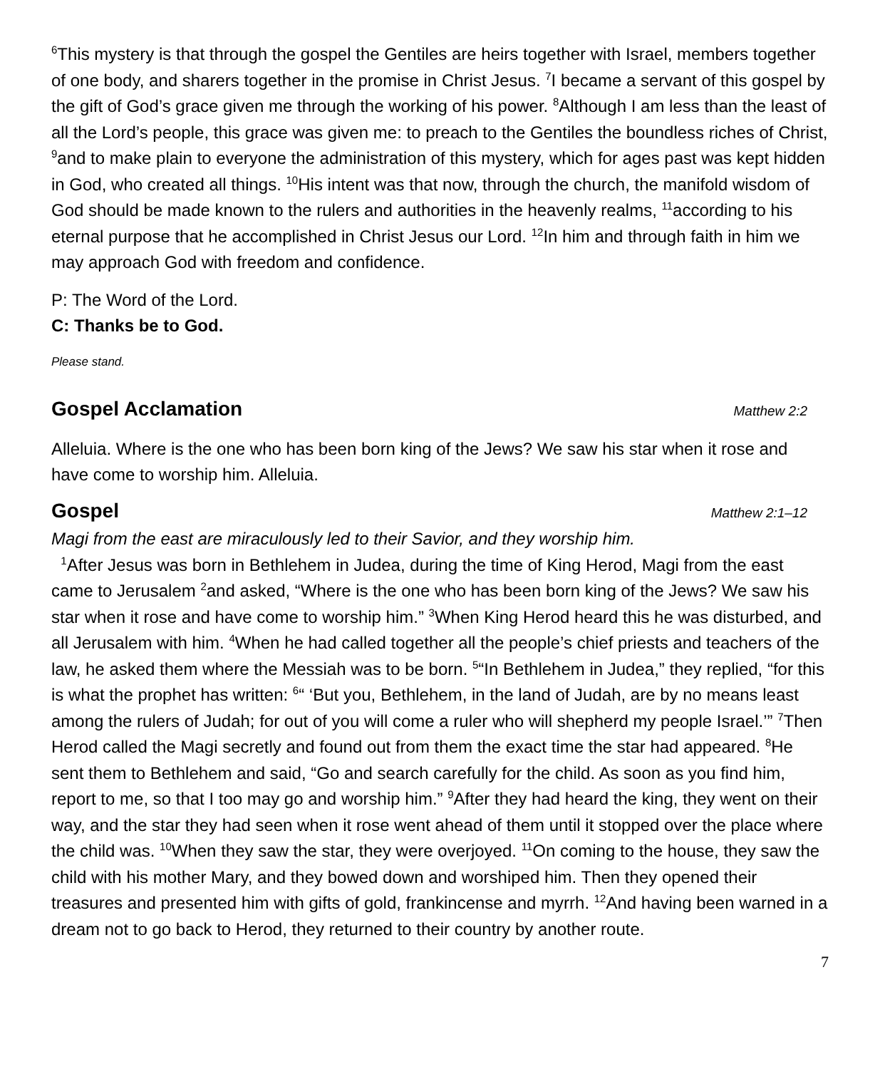<sup>6</sup> This mystery is that through the gospel the Gentiles are heirs together with Israel, members together of one body, and sharers together in the promise in Christ Jesus. <sup>7</sup>I became a servant of this gospel by the gift of God’s grace given me through the working of his power. <sup>8</sup>Although I am less than the least of all the Lord’s people, this grace was given me: to preach to the Gentiles the boundless riches of Christ, <sup>9</sup>and to make plain to everyone the administration of this mystery, which for ages past was kept hidden in God, who created all things. <sup>10</sup>His intent was that now, through the church, the manifold wisdom of God should be made known to the rulers and authorities in the heavenly realms, <sup>11</sup>according to his eternal purpose that he accomplished in Christ Jesus our Lord. <sup>12</sup>In him and through faith in him we may approach God with freedom and confidence.
P: The Word of the Lord.
C: Thanks be to God.
Please stand.
Gospel Acclamation Matthew 2:2
Alleluia. Where is the one who has been born king of the Jews? We saw his star when it rose and have come to worship him. Alleluia.
Gospel Matthew 2:1–12
Magi from the east are miraculously led to their Savior, and they worship him.
<sup>1</sup> After Jesus was born in Bethlehem in Judea, during the time of King Herod, Magi from the east came to Jerusalem <sup>2</sup>and asked, “Where is the one who has been born king of the Jews? We saw his star when it rose and have come to worship him.” <sup>3</sup>When King Herod heard this he was disturbed, and all Jerusalem with him. <sup>4</sup>When he had called together all the people’s chief priests and teachers of the law, he asked them where the Messiah was to be born. <sup>5</sup>“In Bethlehem in Judea,” they replied, “for this is what the prophet has written: <sup>6</sup>“ ‘But you, Bethlehem, in the land of Judah, are by no means least among the rulers of Judah; for out of you will come a ruler who will shepherd my people Israel.’” <sup>7</sup>Then Herod called the Magi secretly and found out from them the exact time the star had appeared. <sup>8</sup>He sent them to Bethlehem and said, “Go and search carefully for the child. As soon as you find him, report to me, so that I too may go and worship him.” <sup>9</sup>After they had heard the king, they went on their way, and the star they had seen when it rose went ahead of them until it stopped over the place where the child was. <sup>10</sup>When they saw the star, they were overjoyed. <sup>11</sup>On coming to the house, they saw the child with his mother Mary, and they bowed down and worshiped him. Then they opened their treasures and presented him with gifts of gold, frankincense and myrrh. <sup>12</sup>And having been warned in a dream not to go back to Herod, they returned to their country by another route.
7